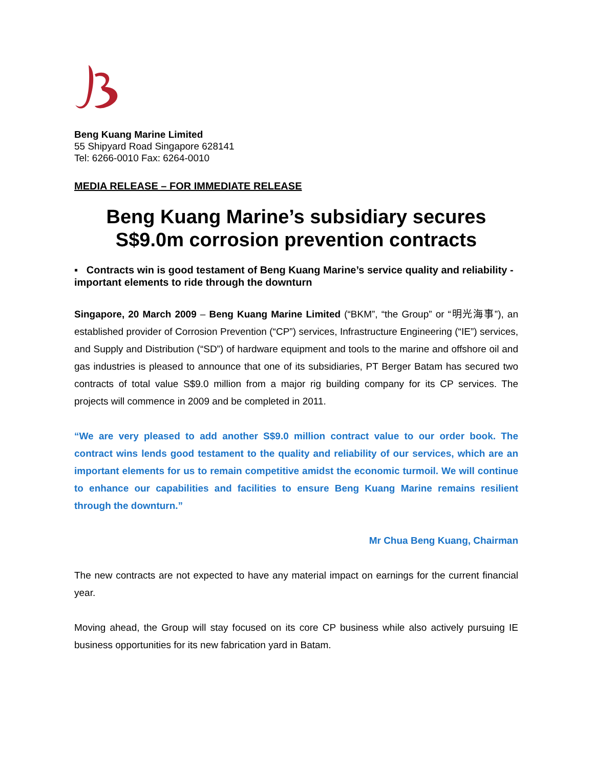Beng Kuang Marine Limited
55 Shipyard Road Singapore 628141
Tel: 6266-0010 Fax: 6264-0010
MEDIA RELEASE – FOR IMMEDIATE RELEASE
Beng Kuang Marine’s subsidiary secures S$9.0m corrosion prevention contracts
▪ Contracts win is good testament of Beng Kuang Marine’s service quality and reliability - important elements to ride through the downturn
Singapore, 20 March 2009 – Beng Kuang Marine Limited (“BKM”, “the Group” or “明光海事”), an established provider of Corrosion Prevention (“CP”) services, Infrastructure Engineering (“IE”) services, and Supply and Distribution (“SD”) of hardware equipment and tools to the marine and offshore oil and gas industries is pleased to announce that one of its subsidiaries, PT Berger Batam has secured two contracts of total value S$9.0 million from a major rig building company for its CP services. The projects will commence in 2009 and be completed in 2011.
“We are very pleased to add another S$9.0 million contract value to our order book. The contract wins lends good testament to the quality and reliability of our services, which are an important elements for us to remain competitive amidst the economic turmoil. We will continue to enhance our capabilities and facilities to ensure Beng Kuang Marine remains resilient through the downturn.”
Mr Chua Beng Kuang, Chairman
The new contracts are not expected to have any material impact on earnings for the current financial year.
Moving ahead, the Group will stay focused on its core CP business while also actively pursuing IE business opportunities for its new fabrication yard in Batam.